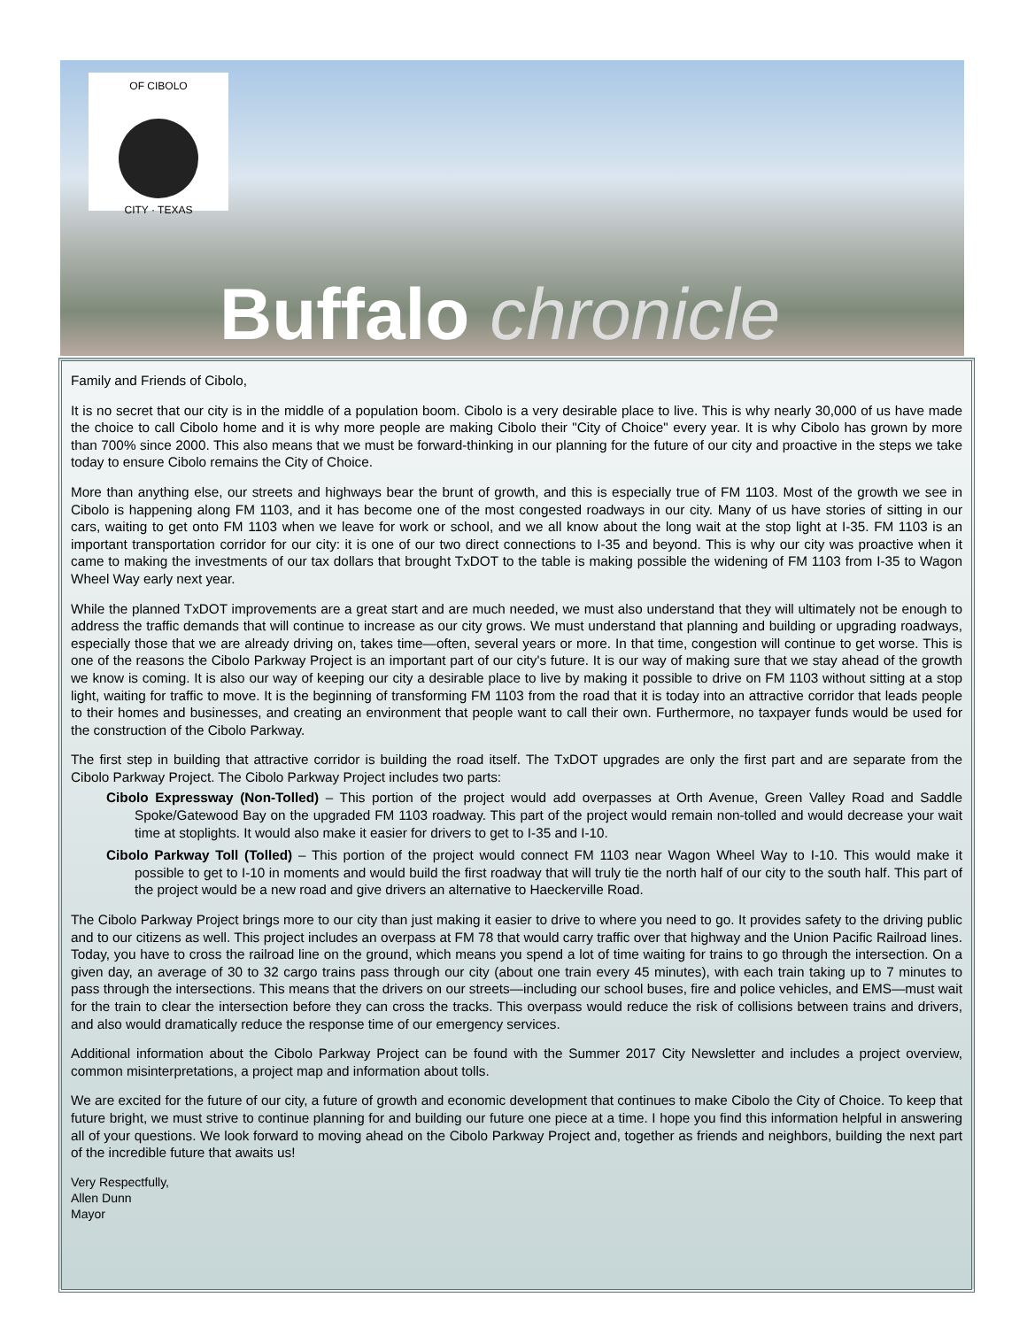OF CIBOLO
CITY · TEXAS
Buffalo chronicle
Family and Friends of Cibolo,
It is no secret that our city is in the middle of a population boom. Cibolo is a very desirable place to live. This is why nearly 30,000 of us have made the choice to call Cibolo home and it is why more people are making Cibolo their "City of Choice" every year. It is why Cibolo has grown by more than 700% since 2000. This also means that we must be forward-thinking in our planning for the future of our city and proactive in the steps we take today to ensure Cibolo remains the City of Choice.
More than anything else, our streets and highways bear the brunt of growth, and this is especially true of FM 1103. Most of the growth we see in Cibolo is happening along FM 1103, and it has become one of the most congested roadways in our city. Many of us have stories of sitting in our cars, waiting to get onto FM 1103 when we leave for work or school, and we all know about the long wait at the stop light at I-35. FM 1103 is an important transportation corridor for our city: it is one of our two direct connections to I-35 and beyond. This is why our city was proactive when it came to making the investments of our tax dollars that brought TxDOT to the table is making possible the widening of FM 1103 from I-35 to Wagon Wheel Way early next year.
While the planned TxDOT improvements are a great start and are much needed, we must also understand that they will ultimately not be enough to address the traffic demands that will continue to increase as our city grows. We must understand that planning and building or upgrading roadways, especially those that we are already driving on, takes time—often, several years or more. In that time, congestion will continue to get worse. This is one of the reasons the Cibolo Parkway Project is an important part of our city's future. It is our way of making sure that we stay ahead of the growth we know is coming. It is also our way of keeping our city a desirable place to live by making it possible to drive on FM 1103 without sitting at a stop light, waiting for traffic to move. It is the beginning of transforming FM 1103 from the road that it is today into an attractive corridor that leads people to their homes and businesses, and creating an environment that people want to call their own. Furthermore, no taxpayer funds would be used for the construction of the Cibolo Parkway.
The first step in building that attractive corridor is building the road itself. The TxDOT upgrades are only the first part and are separate from the Cibolo Parkway Project. The Cibolo Parkway Project includes two parts:
Cibolo Expressway (Non-Tolled) – This portion of the project would add overpasses at Orth Avenue, Green Valley Road and Saddle Spoke/Gatewood Bay on the upgraded FM 1103 roadway. This part of the project would remain non-tolled and would decrease your wait time at stoplights. It would also make it easier for drivers to get to I-35 and I-10.
Cibolo Parkway Toll (Tolled) – This portion of the project would connect FM 1103 near Wagon Wheel Way to I-10. This would make it possible to get to I-10 in moments and would build the first roadway that will truly tie the north half of our city to the south half. This part of the project would be a new road and give drivers an alternative to Haeckerville Road.
The Cibolo Parkway Project brings more to our city than just making it easier to drive to where you need to go. It provides safety to the driving public and to our citizens as well. This project includes an overpass at FM 78 that would carry traffic over that highway and the Union Pacific Railroad lines. Today, you have to cross the railroad line on the ground, which means you spend a lot of time waiting for trains to go through the intersection. On a given day, an average of 30 to 32 cargo trains pass through our city (about one train every 45 minutes), with each train taking up to 7 minutes to pass through the intersections. This means that the drivers on our streets—including our school buses, fire and police vehicles, and EMS—must wait for the train to clear the intersection before they can cross the tracks. This overpass would reduce the risk of collisions between trains and drivers, and also would dramatically reduce the response time of our emergency services.
Additional information about the Cibolo Parkway Project can be found with the Summer 2017 City Newsletter and includes a project overview, common misinterpretations, a project map and information about tolls.
We are excited for the future of our city, a future of growth and economic development that continues to make Cibolo the City of Choice. To keep that future bright, we must strive to continue planning for and building our future one piece at a time. I hope you find this information helpful in answering all of your questions. We look forward to moving ahead on the Cibolo Parkway Project and, together as friends and neighbors, building the next part of the incredible future that awaits us!
Very Respectfully,
Allen Dunn
Mayor